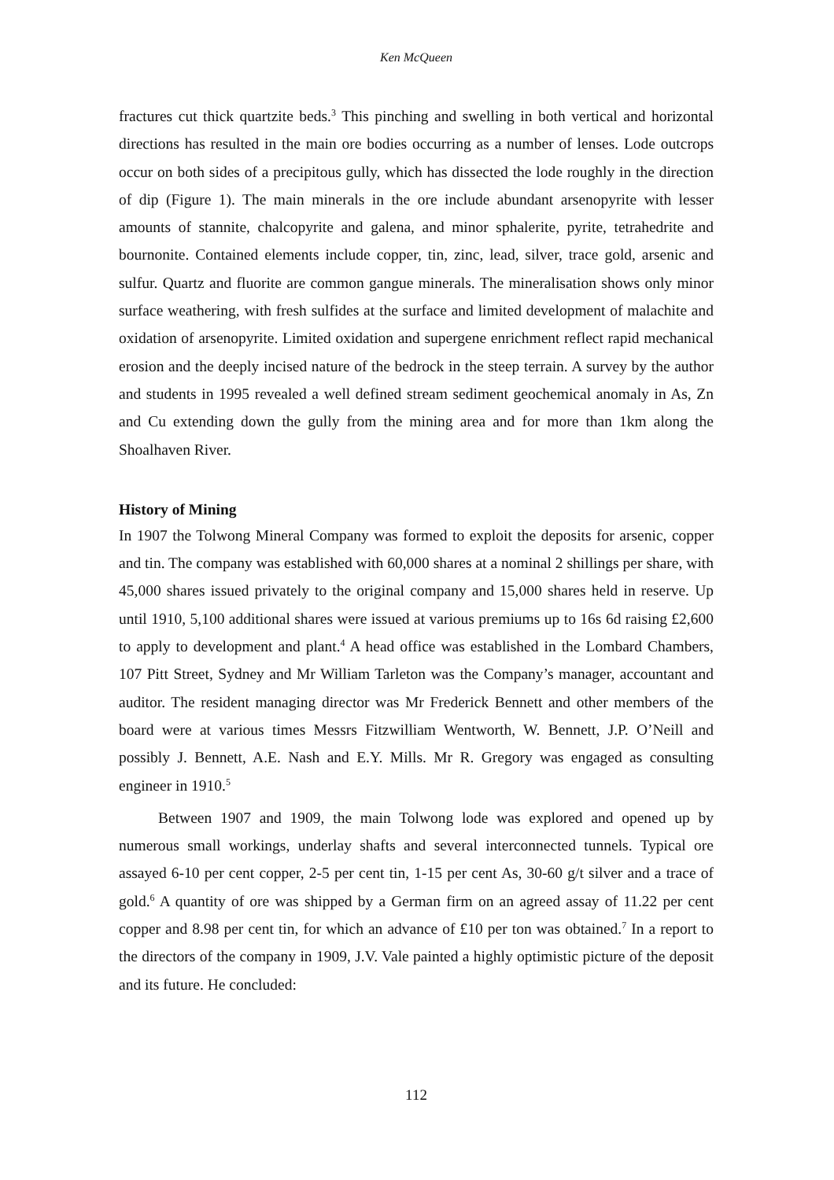Ken McQueen
fractures cut thick quartzite beds.<sup>3</sup> This pinching and swelling in both vertical and horizontal directions has resulted in the main ore bodies occurring as a number of lenses. Lode outcrops occur on both sides of a precipitous gully, which has dissected the lode roughly in the direction of dip (Figure 1). The main minerals in the ore include abundant arsenopyrite with lesser amounts of stannite, chalcopyrite and galena, and minor sphalerite, pyrite, tetrahedrite and bournonite. Contained elements include copper, tin, zinc, lead, silver, trace gold, arsenic and sulfur. Quartz and fluorite are common gangue minerals. The mineralisation shows only minor surface weathering, with fresh sulfides at the surface and limited development of malachite and oxidation of arsenopyrite. Limited oxidation and supergene enrichment reflect rapid mechanical erosion and the deeply incised nature of the bedrock in the steep terrain. A survey by the author and students in 1995 revealed a well defined stream sediment geochemical anomaly in As, Zn and Cu extending down the gully from the mining area and for more than 1km along the Shoalhaven River.
History of Mining
In 1907 the Tolwong Mineral Company was formed to exploit the deposits for arsenic, copper and tin. The company was established with 60,000 shares at a nominal 2 shillings per share, with 45,000 shares issued privately to the original company and 15,000 shares held in reserve. Up until 1910, 5,100 additional shares were issued at various premiums up to 16s 6d raising £2,600 to apply to development and plant.<sup>4</sup> A head office was established in the Lombard Chambers, 107 Pitt Street, Sydney and Mr William Tarleton was the Company’s manager, accountant and auditor. The resident managing director was Mr Frederick Bennett and other members of the board were at various times Messrs Fitzwilliam Wentworth, W. Bennett, J.P. O’Neill and possibly J. Bennett, A.E. Nash and E.Y. Mills. Mr R. Gregory was engaged as consulting engineer in 1910.<sup>5</sup>
Between 1907 and 1909, the main Tolwong lode was explored and opened up by numerous small workings, underlay shafts and several interconnected tunnels. Typical ore assayed 6-10 per cent copper, 2-5 per cent tin, 1-15 per cent As, 30-60 g/t silver and a trace of gold.<sup>6</sup> A quantity of ore was shipped by a German firm on an agreed assay of 11.22 per cent copper and 8.98 per cent tin, for which an advance of £10 per ton was obtained.<sup>7</sup> In a report to the directors of the company in 1909, J.V. Vale painted a highly optimistic picture of the deposit and its future. He concluded:
112